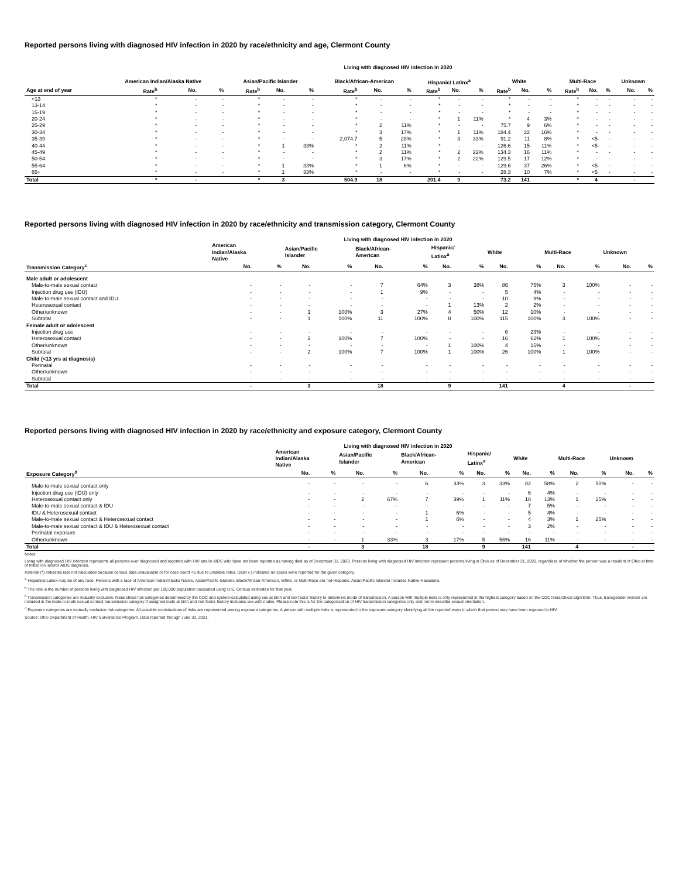Reported persons living with diagnosed HIV infection in 2020 by race/ethnicity and age, Clermont County
Living with diagnosed HIV infection in 2020
| | American Indian/Alaska Native | | | Asian/Pacific Islander | | | Black/African-American | | | Hispanic/ Latinx<sup>a</sup> | | | White | | | Multi-Race | | | Unknown | |
| --- | --- | --- | --- | --- | --- | --- | --- | --- | --- | --- | --- | --- | --- | --- | --- | --- | --- | --- | --- | --- |
| Age at end of year | Rate<sup>b</sup> | No. | % | Rate<sup>b</sup> | No. | % | Rate<sup>b</sup> | No. | % | Rate<sup>b</sup> | No. | % | Rate<sup>b</sup> | No. | % | Rate<sup>b</sup> | No. | % | No. | % |
| <13 | * | - | - | * | - | - | * | - | - | * | - | - | * | - | - | * | - | - | - | - |
| 13-14 | * | - | - | * | - | - | * | - | - | * | - | - | * | - | - | * | - | - | - | - |
| 15-19 | * | - | - | * | - | - | * | - | - | * | - | - | * | - | - | * | - | - | - | - |
| 20-24 | * | - | - | * | - | - | * | - | - | * | 1 | 11% | * | 4 | 3% | * | - | - | - | - |
| 25-29 | * | - | - | * | - | - | * | 2 | 11% | * | - | - | 75.7 | 9 | 6% | * | - | - | - | - |
| 30-34 | * | - | - | * | - | - | * | 3 | 17% | * | 1 | 11% | 184.4 | 22 | 16% | * | - | - | - | - |
| 35-39 | * | - | - | * | - | - | 2,074.7 | 5 | 28% | * | 3 | 33% | 91.2 | 11 | 8% | * | <5 | - | - | - |
| 40-44 | * | - | - | * | 1 | 33% | * | 2 | 11% | * | - | - | 126.6 | 15 | 11% | * | <5 | - | - | - |
| 45-49 | * | - | - | * | - | - | * | 2 | 11% | * | 2 | 22% | 134.3 | 16 | 11% | * | - | - | - | - |
| 50-54 | * | - | - | * | - | - | * | 3 | 17% | * | 2 | 22% | 129.5 | 17 | 12% | * | - | - | - | - |
| 55-64 | * | - | - | * | 1 | 33% | * | 1 | 6% | * | - | - | 129.6 | 37 | 26% | * | <5 | - | - | - |
| 65+ | * | - | - | * | 1 | 33% | * | - | - | * | - | - | 28.3 | 10 | 7% | * | <5 | - | - | - |
| Total | * | - | | * | 3 | | 504.9 | 18 | | 201.4 | 9 | | 73.2 | 141 | | * | 4 | | - | |
Reported persons living with diagnosed HIV infection in 2020 by race/ethnicity and transmission category, Clermont County
Living with diagnosed HIV infection in 2020
| | American Indian/Alaska Native | | Asian/Pacific Islander | | Black/African- American | | Hispanic/ Latinx<sup>a</sup> | | White | | Multi-Race | | Unknown | |
| --- | --- | --- | --- | --- | --- | --- | --- | --- | --- | --- | --- | --- | --- | --- |
| Transmission Category<sup>c</sup> | No. | % | No. | % | No. | % | No. | % | No. | % | No. | % | No. | % |
| Male adult or adolescent | | | | | | | | | | | | | | |
| Male-to-male sexual contact | - | - | - | - | 7 | 64% | 3 | 38% | 86 | 75% | 3 | 100% | - | - |
| Injection drug use (IDU) | - | - | - | - | 1 | 9% | - | - | 5 | 4% | - | - | - | - |
| Male-to-male sexual contact and IDU | - | - | - | - | - | - | - | - | 10 | 9% | - | - | - | - |
| Heterosexual contact | - | - | - | - | - | - | 1 | 13% | 2 | 2% | - | - | - | - |
| Other/unknown | - | - | 1 | 100% | 3 | 27% | 4 | 50% | 12 | 10% | - | - | - | - |
| Subtotal | - | - | 1 | 100% | 11 | 100% | 8 | 100% | 115 | 100% | 3 | 100% | - | - |
| Female adult or adolescent | | | | | | | | | | | | | | |
| Injection drug use | - | - | - | - | - | - | - | - | 6 | 23% | - | - | - | - |
| Heterosexual contact | - | - | 2 | 100% | 7 | 100% | - | - | 16 | 62% | 1 | 100% | - | - |
| Other/unknown | - | - | - | - | - | - | 1 | 100% | 4 | 15% | - | - | - | - |
| Subtotal | - | - | 2 | 100% | 7 | 100% | 1 | 100% | 26 | 100% | 1 | 100% | - | - |
| Child (<13 yrs at diagnosis) | | | | | | | | | | | | | | |
| Perinatal | - | - | - | - | - | - | - | - | - | - | - | - | - | - |
| Other/unknown | - | - | - | - | - | - | - | - | - | - | - | - | - | - |
| Subtotal | - | - | - | - | - | - | - | - | - | - | - | - | - | - |
| Total | - | | 3 | | 18 | | 9 | | 141 | | 4 | | - | |
Reported persons living with diagnosed HIV infection in 2020 by race/ethnicity and exposure category, Clermont County
Living with diagnosed HIV infection in 2020
| | American Indian/Alaska Native | | Asian/Pacific Islander | | Black/African- American | | Hispanic/ Latinx<sup>a</sup> | | White | | Multi-Race | | Unknown | |
| --- | --- | --- | --- | --- | --- | --- | --- | --- | --- | --- | --- | --- | --- | --- |
| Exposure Category<sup>d</sup> | No. | % | No. | % | No. | % | No. | % | No. | % | No. | % | No. | % |
| Male-to-male sexual contact only | - | - | - | - | 6 | 33% | 3 | 33% | 82 | 58% | 2 | 50% | - | - |
| Injection drug use (IDU) only | - | - | - | - | - | - | - | - | 6 | 4% | - | - | - | - |
| Heterosexual contact only | - | - | 2 | 67% | 7 | 39% | 1 | 11% | 18 | 13% | 1 | 25% | - | - |
| Male-to-male sexual contact & IDU | - | - | - | - | - | - | - | - | 7 | 5% | - | - | - | - |
| IDU & Heterosexual contact | - | - | - | - | 1 | 6% | - | - | 5 | 4% | - | - | - | - |
| Male-to-male sexual contact & Heterosexual contact | - | - | - | - | 1 | 6% | - | - | 4 | 3% | 1 | 25% | - | - |
| Male-to-male sexual contact & IDU & Heterosexual contact | - | - | - | - | - | - | - | - | 3 | 2% | - | - | - | - |
| Perinatal exposure | - | - | - | - | - | - | - | - | - | - | - | - | - | - |
| Other/unknown | - | - | 1 | 33% | 3 | 17% | 5 | 56% | 16 | 11% | - | - | - | - |
| Total | - | | 3 | | 18 | | 9 | | 141 | | 4 | | - | |
Notes:
Living with diagnosed HIV infection represents all persons ever diagnosed and reported with HIV and/or AIDS who have not been reported as having died as of December 31, 2020. Persons living with diagnosed HIV infection represent persons living in Ohio as of December 31, 2020, regardless of whether the person was a resident of Ohio at time of initial HIV and/or AIDS diagnosis.
Asterisk (*) indicates rate not calculated because census data unavailable or for case count <5 due to unstable rates. Dash (-) indicates no cases were reported for the given category.
<sup>a</sup> Hispanics/Latinx may be of any race. Persons with a race of American Indian/Alaska Native, Asian/Pacific Islander, Black/African-American, White, or Multi-Race are not-Hispanic. Asian/Pacific Islander includes Native Hawaiians.
<sup>b</sup> The rate is the number of persons living with diagnosed HIV infection per 100,000 population calculated using U.S. Census estimates for that year.
<sup>c</sup> Transmission categories are mutually exclusive, hierarchical risk categories determined by the CDC and system-calculated using sex at birth and risk factor history to determine mode of transmission. A person with multiple risks is only represented in the highest category based on the CDC hierarchical algorithm. Thus, transgender women are included in the male-to-male sexual contact transmission category if assigned male at birth and risk factor history indicates sex with males. Please note this is for the categorization of HIV transmission categories only and not to describe sexual orientation.
<sup>d</sup> Exposure categories are mutually exclusive risk categories. All possible combinations of risks are represented among exposure categories. A person with multiple risks is represented in the exposure category identifying all the reported ways in which that person may have been exposed to HIV.
Source: Ohio Department of Health, HIV Surveillance Program. Data reported through June 30, 2021.